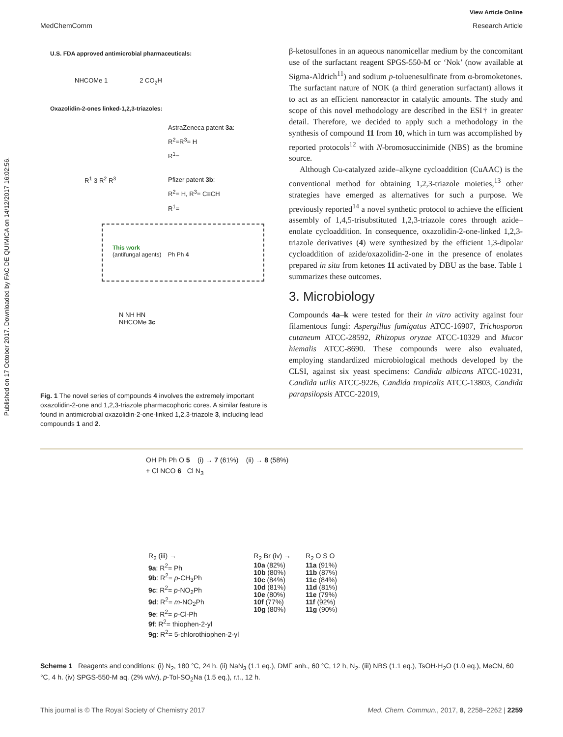Published on 17 October 2017. Downloaded by FAC DE QUIMICA on 14/12/2017 16:02:56.
View Article Online
MedChemComm Research Article
U.S. FDA approved antimicrobial pharmaceuticals:
NHCOMe 1 2 CO<sub>2</sub>H
Oxazolidin-2-ones linked-1,2,3-triazoles:
AstraZeneca patent 3a:
R<sup>2</sup>=R<sup>3</sup>= H
R<sup>1</sup>=
Pfizer patent 3b:
R<sup>2</sup>= H, R<sup>3</sup>= C≡CH
R<sup>1</sup>=
R<sup>1</sup> 3 R<sup>2</sup> R<sup>3</sup>
This work
(antifungal agents) Ph Ph 4
N NH HN
NHCOMe 3c
Fig. 1 The novel series of compounds 4 involves the extremely important oxazolidin-2-one and 1,2,3-triazole pharmacophoric cores. A similar feature is found in antimicrobial oxazolidin-2-one-linked 1,2,3-triazole 3, including lead compounds 1 and 2.
β-ketosulfones in an aqueous nanomicellar medium by the concomitant use of the surfactant reagent SPGS-550-M or ‘Nok’ (now available at Sigma-Aldrich<sup>11</sup>) and sodium p-toluenesulfinate from α-bromoketones. The surfactant nature of NOK (a third generation surfactant) allows it to act as an efficient nanoreactor in catalytic amounts. The study and scope of this novel methodology are described in the ESI† in greater detail. Therefore, we decided to apply such a methodology in the synthesis of compound 11 from 10, which in turn was accomplished by reported protocols<sup>12</sup> with N-bromosuccinimide (NBS) as the bromine source.
Although Cu-catalyzed azide–alkyne cycloaddition (CuAAC) is the conventional method for obtaining 1,2,3-triazole moieties,<sup>13</sup> other strategies have emerged as alternatives for such a purpose. We previously reported<sup>14</sup> a novel synthetic protocol to achieve the efficient assembly of 1,4,5-trisubstituted 1,2,3-triazole cores through azide–enolate cycloaddition. In consequence, oxazolidin-2-one-linked 1,2,3-triazole derivatives (4) were synthesized by the efficient 1,3-dipolar cycloaddition of azide/oxazolidin-2-one in the presence of enolates prepared in situ from ketones 11 activated by DBU as the base. Table 1 summarizes these outcomes.
3. Microbiology
Compounds 4a–k were tested for their in vitro activity against four filamentous fungi: Aspergillus fumigatus ATCC-16907, Trichosporon cutaneum ATCC-28592, Rhizopus oryzae ATCC-10329 and Mucor hiemalis ATCC-8690. These compounds were also evaluated, employing standardized microbiological methods developed by the CLSI, against six yeast specimens: Candida albicans ATCC-10231, Candida utilis ATCC-9226, Candida tropicalis ATCC-13803, Candida parapsilopsis ATCC-22019,
OH Ph Ph O 5 (i) → 7 (61%) (ii) → 8 (58%)
+ Cl NCO 6 Cl N<sub>3</sub>
R<sub>2</sub> (iii) →
9a: R<sup>2</sup>= Ph
9b: R<sup>2</sup>= p-CH<sub>3</sub>Ph
9c: R<sup>2</sup>= p-NO<sub>2</sub>Ph
9d: R<sup>2</sup>= m-NO<sub>2</sub>Ph
9e: R<sup>2</sup>= p-Cl-Ph
9f: R<sup>2</sup>= thiophen-2-yl
9g: R<sup>2</sup>= 5-chlorothiophen-2-yl
R<sub>2</sub> Br (iv) →
10a (82%)
10b (80%)
10c (84%)
10d (81%)
10e (80%)
10f (77%)
10g (80%)
R<sub>2</sub> O S O
11a (91%)
11b (87%)
11c (84%)
11d (81%)
11e (79%)
11f (92%)
11g (90%)
Scheme 1 Reagents and conditions: (i) N<sub>2</sub>, 180 °C, 24 h. (ii) NaN<sub>3</sub> (1.1 eq.), DMF anh., 60 °C, 12 h, N<sub>2</sub>. (iii) NBS (1.1 eq.), TsOH·H<sub>2</sub>O (1.0 eq.), MeCN, 60 °C, 4 h. (iv) SPGS-550-M aq. (2% w/w), p-Tol-SO<sub>2</sub>Na (1.5 eq.), r.t., 12 h.
This journal is © The Royal Society of Chemistry 2017 Med. Chem. Commun., 2017, 8, 2258–2262 | 2259